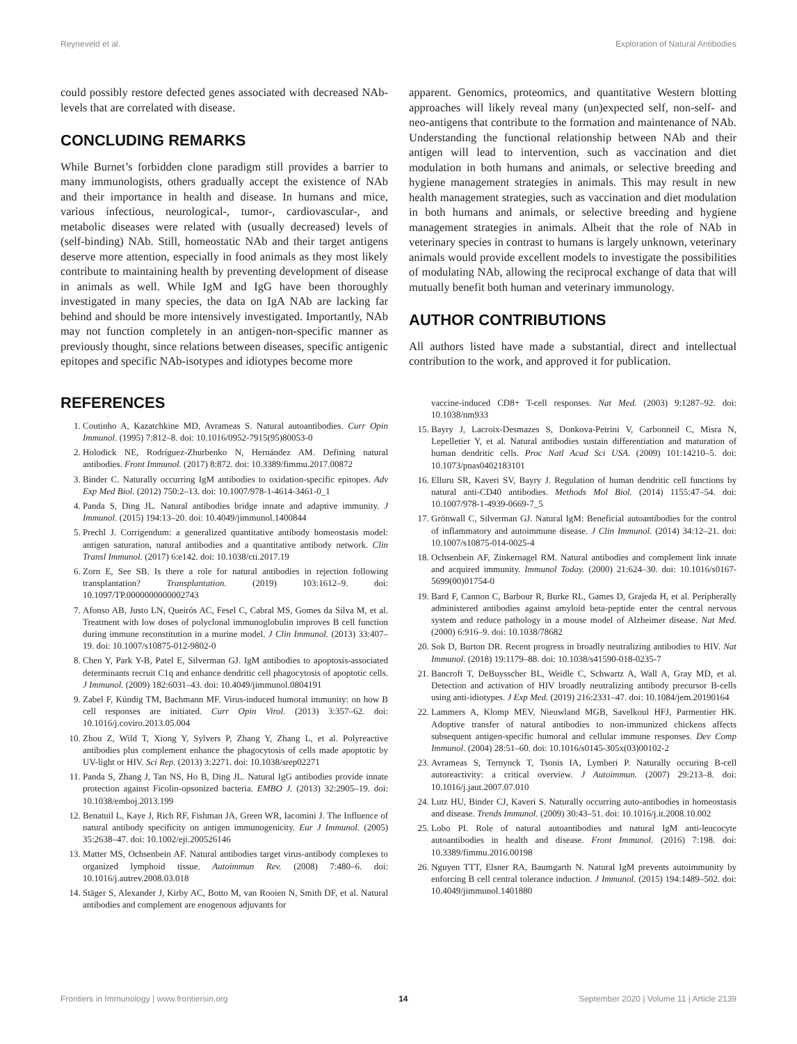Reyneveld et al. Exploration of Natural Antibodies
could possibly restore defected genes associated with decreased NAb-levels that are correlated with disease.
CONCLUDING REMARKS
While Burnet’s forbidden clone paradigm still provides a barrier to many immunologists, others gradually accept the existence of NAb and their importance in health and disease. In humans and mice, various infectious, neurological-, tumor-, cardiovascular-, and metabolic diseases were related with (usually decreased) levels of (self-binding) NAb. Still, homeostatic NAb and their target antigens deserve more attention, especially in food animals as they most likely contribute to maintaining health by preventing development of disease in animals as well. While IgM and IgG have been thoroughly investigated in many species, the data on IgA NAb are lacking far behind and should be more intensively investigated. Importantly, NAb may not function completely in an antigen-non-specific manner as previously thought, since relations between diseases, specific antigenic epitopes and specific NAb-isotypes and idiotypes become more
apparent. Genomics, proteomics, and quantitative Western blotting approaches will likely reveal many (un)expected self, non-self- and neo-antigens that contribute to the formation and maintenance of NAb. Understanding the functional relationship between NAb and their antigen will lead to intervention, such as vaccination and diet modulation in both humans and animals, or selective breeding and hygiene management strategies in animals. This may result in new health management strategies, such as vaccination and diet modulation in both humans and animals, or selective breeding and hygiene management strategies in animals. Albeit that the role of NAb in veterinary species in contrast to humans is largely unknown, veterinary animals would provide excellent models to investigate the possibilities of modulating NAb, allowing the reciprocal exchange of data that will mutually benefit both human and veterinary immunology.
AUTHOR CONTRIBUTIONS
All authors listed have made a substantial, direct and intellectual contribution to the work, and approved it for publication.
REFERENCES
1. Coutinho A, Kazatchkine MD, Avrameas S. Natural autoantibodies. Curr Opin Immunol. (1995) 7:812–8. doi: 10.1016/0952-7915(95)80053-0
2. Holodick NE, Rodríguez-Zhurbenko N, Hernández AM. Defining natural antibodies. Front Immunol. (2017) 8:872. doi: 10.3389/fimmu.2017.00872
3. Binder C. Naturally occurring IgM antibodies to oxidation-specific epitopes. Adv Exp Med Biol. (2012) 750:2–13. doi: 10.1007/978-1-4614-3461-0_1
4. Panda S, Ding JL. Natural antibodies bridge innate and adaptive immunity. J Immunol. (2015) 194:13–20. doi: 10.4049/jimmunol.1400844
5. Prechl J. Corrigendum: a generalized quantitative antibody homeostasis model: antigen saturation, natural antibodies and a quantitative antibody network. Clin Transl Immunol. (2017) 6:e142. doi: 10.1038/cti.2017.19
6. Zorn E, See SB. Is there a role for natural antibodies in rejection following transplantation? Transplantation. (2019) 103:1612–9. doi: 10.1097/TP.0000000000002743
7. Afonso AB, Justo LN, Queirós AC, Fesel C, Cabral MS, Gomes da Silva M, et al. Treatment with low doses of polyclonal immunoglobulin improves B cell function during immune reconstitution in a murine model. J Clin Immunol. (2013) 33:407–19. doi: 10.1007/s10875-012-9802-0
8. Chen Y, Park Y-B, Patel E, Silverman GJ. IgM antibodies to apoptosis-associated determinants recruit C1q and enhance dendritic cell phagocytosis of apoptotic cells. J Immunol. (2009) 182:6031–43. doi: 10.4049/jimmunol.0804191
9. Zabel F, Kündig TM, Bachmann MF. Virus-induced humoral immunity: on how B cell responses are initiated. Curr Opin Virol. (2013) 3:357–62. doi: 10.1016/j.coviro.2013.05.004
10. Zhou Z, Wild T, Xiong Y, Sylvers P, Zhang Y, Zhang L, et al. Polyreactive antibodies plus complement enhance the phagocytosis of cells made apoptotic by UV-light or HIV. Sci Rep. (2013) 3:2271. doi: 10.1038/srep02271
11. Panda S, Zhang J, Tan NS, Ho B, Ding JL. Natural IgG antibodies provide innate protection against Ficolin-opsonized bacteria. EMBO J. (2013) 32:2905–19. doi: 10.1038/emboj.2013.199
12. Benatuil L, Kaye J, Rich RF, Fishman JA, Green WR, Iacomini J. The Influence of natural antibody specificity on antigen immunogenicity. Eur J Immunol. (2005) 35:2638–47. doi: 10.1002/eji.200526146
13. Matter MS, Ochsenbein AF. Natural antibodies target virus-antibody complexes to organized lymphoid tissue. Autoimmun Rev. (2008) 7:480–6. doi: 10.1016/j.autrev.2008.03.018
14. Stäger S, Alexander J, Kirby AC, Botto M, van Rooien N, Smith DF, et al. Natural antibodies and complement are enogenous adjuvants for
vaccine-induced CD8+ T-cell responses. Nat Med. (2003) 9:1287–92. doi: 10.1038/nm933
15. Bayry J, Lacroix-Desmazes S, Donkova-Petrini V, Carbonneil C, Misra N, Lepelletier Y, et al. Natural antibodies sustain differentiation and maturation of human dendritic cells. Proc Natl Acad Sci USA. (2009) 101:14210–5. doi: 10.1073/pnas0402183101
16. Elluru SR, Kaveri SV, Bayry J. Regulation of human dendritic cell functions by natural anti-CD40 antibodies. Methods Mol Biol. (2014) 1155:47–54. doi: 10.1007/978-1-4939-0669-7_5
17. Grönwall C, Silverman GJ. Natural IgM: Beneficial autoantibodies for the control of inflammatory and autoimmune disease. J Clin Immunol. (2014) 34:12–21. doi: 10.1007/s10875-014-0025-4
18. Ochsenbein AF, Zinkernagel RM. Natural antibodies and complement link innate and acquired immunity. Immunol Today. (2000) 21:624–30. doi: 10.1016/s0167-5699(00)01754-0
19. Bard F, Cannon C, Barbour R, Burke RL, Games D, Grajeda H, et al. Peripherally administered antibodies against amyloid beta-peptide enter the central nervous system and reduce pathology in a mouse model of Alzheimer disease. Nat Med. (2000) 6:916–9. doi: 10.1038/78682
20. Sok D, Burton DR. Recent progress in broadly neutralizing antibodies to HIV. Nat Immunol. (2018) 19:1179–88. doi: 10.1038/s41590-018-0235-7
21. Bancroft T, DeBuysscher BL, Weidle C, Schwartz A, Wall A, Gray MD, et al. Detection and activation of HIV broadly neutralizing antibody precursor B-cells using anti-idiotypes. J Exp Med. (2019) 216:2331–47. doi: 10.1084/jem.20190164
22. Lammers A, Klomp MEV, Nieuwland MGB, Savelkoul HFJ, Parmentier HK. Adoptive transfer of natural antibodies to non-immunized chickens affects subsequent antigen-specific humoral and cellular immune responses. Dev Comp Immunol. (2004) 28:51–60. doi: 10.1016/s0145-305x(03)00102-2
23. Avrameas S, Ternynck T, Tsonis IA, Lymberi P. Naturally occuring B-cell autoreactivity: a critical overview. J Autoimmun. (2007) 29:213–8. doi: 10.1016/j.jaut.2007.07.010
24. Lutz HU, Binder CJ, Kaveri S. Naturally occurring auto-antibodies in homeostasis and disease. Trends Immunol. (2009) 30:43–51. doi: 10.1016/j.it.2008.10.002
25. Lobo PI. Role of natural autoantibodies and natural IgM anti-leucocyte autoantibodies in health and disease. Front Immunol. (2016) 7:198. doi: 10.3389/fimmu.2016.00198
26. Nguyen TTT, Elsner RA, Baumgarth N. Natural IgM prevents autoimmunity by enforcing B cell central tolerance induction. J Immunol. (2015) 194:1489–502. doi: 10.4049/jimmunol.1401880
Frontiers in Immunology | www.frontiersin.org 14 September 2020 | Volume 11 | Article 2139